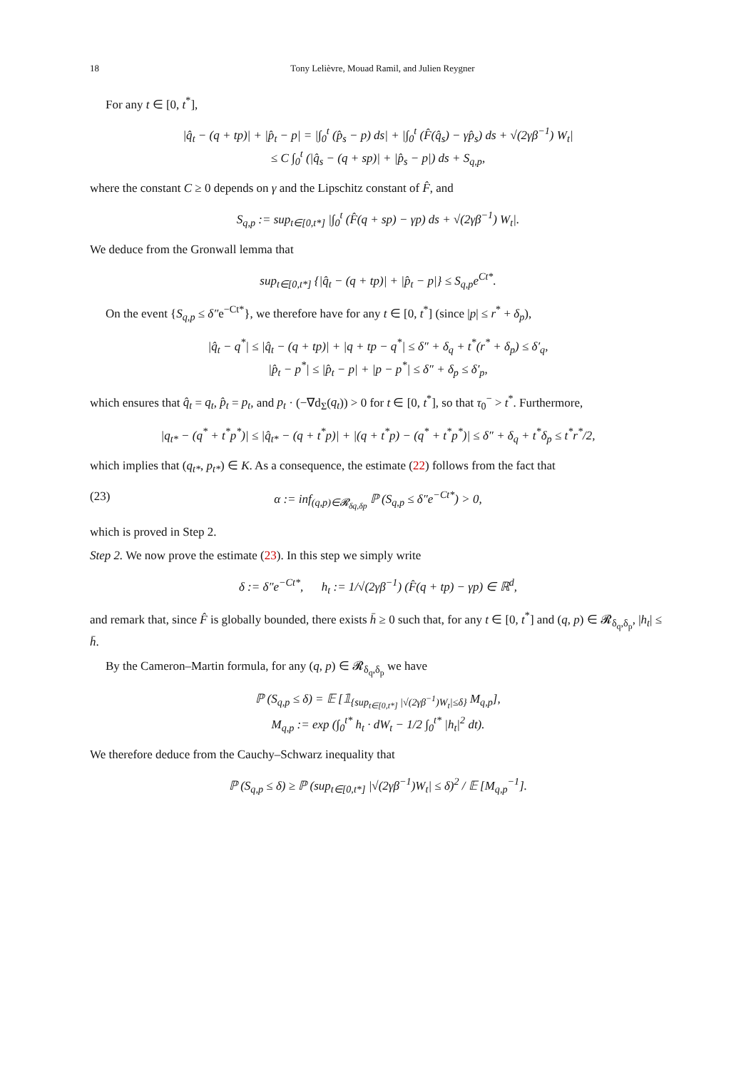18 Tony Lelièvre, Mouad Ramil, and Julien Reygner
For any t ∈ [0, t<sup>*</sup>],
|q̂<sub>t</sub> − (q + tp)| + |p̂<sub>t</sub> − p| = |∫<sub>0</sub><sup>t</sup> (p̂<sub>s</sub> − p) ds| + |∫<sub>0</sub><sup>t</sup> (F̂(q̂<sub>s</sub>) − γp̂<sub>s</sub>) ds + √(2γβ<sup>−1</sup>) W<sub>t</sub>|
≤ C ∫<sub>0</sub><sup>t</sup> (|q̂<sub>s</sub> − (q + sp)| + |p̂<sub>s</sub> − p|) ds + S<sub>q,p</sub>,
where the constant C ≥ 0 depends on γ and the Lipschitz constant of F̂, and
S<sub>q,p</sub> := sup<sub>t∈[0,t*]</sub> |∫<sub>0</sub><sup>t</sup> (F̂(q + sp) − γp) ds + √(2γβ<sup>−1</sup>) W<sub>t</sub>|.
We deduce from the Gronwall lemma that
sup<sub>t∈[0,t*]</sub> {|q̂<sub>t</sub> − (q + tp)| + |p̂<sub>t</sub> − p|} ≤ S<sub>q,p</sub>e<sup>Ct*</sup>.
On the event {S<sub>q,p</sub> ≤ δ″e<sup>−Ct*</sup>}, we therefore have for any t ∈ [0, t<sup>*</sup>] (since |p| ≤ r<sup>*</sup> + δ<sub>p</sub>),
|q̂<sub>t</sub> − q<sup>*</sup>| ≤ |q̂<sub>t</sub> − (q + tp)| + |q + tp − q<sup>*</sup>| ≤ δ″ + δ<sub>q</sub> + t<sup>*</sup>(r<sup>*</sup> + δ<sub>p</sub>) ≤ δ′<sub>q</sub>,
|p̂<sub>t</sub> − p<sup>*</sup>| ≤ |p̂<sub>t</sub> − p| + |p − p<sup>*</sup>| ≤ δ″ + δ<sub>p</sub> ≤ δ′<sub>p</sub>,
which ensures that q̂<sub>t</sub> = q<sub>t</sub>, p̂<sub>t</sub> = p<sub>t</sub>, and p<sub>t</sub> · (−∇d<sub>Σ</sub>(q<sub>t</sub>)) > 0 for t ∈ [0, t<sup>*</sup>], so that τ<sub>0</sub><sup>−</sup> > t<sup>*</sup>. Furthermore,
|q<sub>t*</sub> − (q<sup>*</sup> + t<sup>*</sup>p<sup>*</sup>)| ≤ |q̂<sub>t*</sub> − (q + t<sup>*</sup>p)| + |(q + t<sup>*</sup>p) − (q<sup>*</sup> + t<sup>*</sup>p<sup>*</sup>)| ≤ δ″ + δ<sub>q</sub> + t<sup>*</sup>δ<sub>p</sub> ≤ t<sup>*</sup>r<sup>*</sup>/2,
which implies that (q<sub>t*</sub>, p<sub>t*</sub>) ∈ K. As a consequence, the estimate (22) follows from the fact that
(23) α := inf<sub>(q,p)∈𝓡<sub>δq,δp</sub></sub> ℙ (S<sub>q,p</sub> ≤ δ″e<sup>−Ct*</sup>) > 0,
which is proved in Step 2.
Step 2. We now prove the estimate (23). In this step we simply write
δ := δ″e<sup>−Ct*</sup>, h<sub>t</sub> := 1/√(2γβ<sup>−1</sup>) (F̂(q + tp) − γp) ∈ ℝ<sup>d</sup>,
and remark that, since F̂ is globally bounded, there exists h̄ ≥ 0 such that, for any t ∈ [0, t<sup>*</sup>] and (q, p) ∈ 𝓡<sub>δ<sub>q</sub>,δ<sub>p</sub></sub>, |h<sub>t</sub>| ≤ h̄.
By the Cameron–Martin formula, for any (q, p) ∈ 𝓡<sub>δ<sub>q</sub>,δ<sub>p</sub></sub> we have
ℙ (S<sub>q,p</sub> ≤ δ) = 𝔼 [𝟙<sub>{sup<sub>t∈[0,t*]</sub> |√(2γβ<sup>−1</sup>)W<sub>t</sub>|≤δ}</sub> M<sub>q,p</sub>],
M<sub>q,p</sub> := exp (∫<sub>0</sub><sup>t*</sup> h<sub>t</sub> · dW<sub>t</sub> − 1/2 ∫<sub>0</sub><sup>t*</sup> |h<sub>t</sub>|<sup>2</sup> dt).
We therefore deduce from the Cauchy–Schwarz inequality that
ℙ (S<sub>q,p</sub> ≤ δ) ≥ ℙ (sup<sub>t∈[0,t*]</sub> |√(2γβ<sup>−1</sup>)W<sub>t</sub>| ≤ δ)<sup>2</sup> / 𝔼 [M<sub>q,p</sub><sup>−1</sup>].